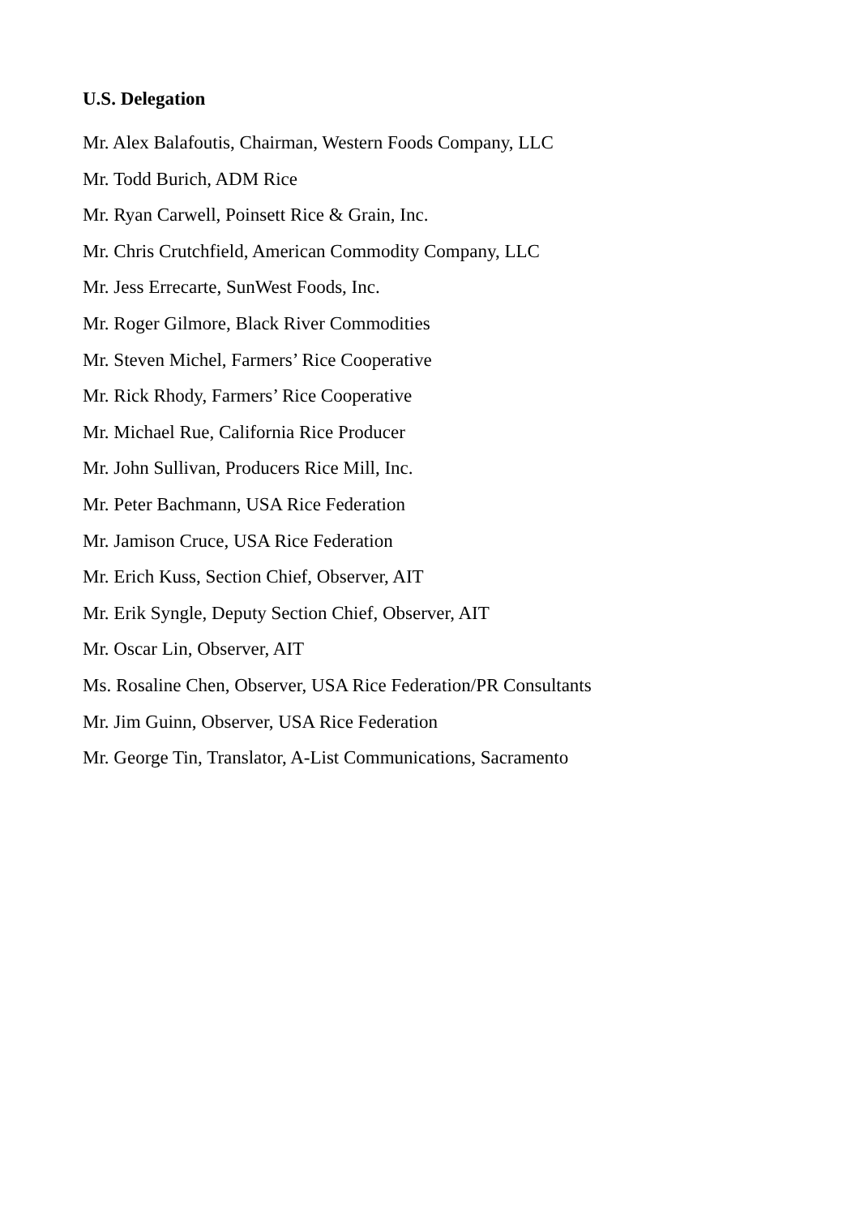U.S. Delegation
Mr. Alex Balafoutis, Chairman, Western Foods Company, LLC
Mr. Todd Burich, ADM Rice
Mr. Ryan Carwell, Poinsett Rice & Grain, Inc.
Mr. Chris Crutchfield, American Commodity Company, LLC
Mr. Jess Errecarte, SunWest Foods, Inc.
Mr. Roger Gilmore, Black River Commodities
Mr. Steven Michel, Farmers’ Rice Cooperative
Mr. Rick Rhody, Farmers’ Rice Cooperative
Mr. Michael Rue, California Rice Producer
Mr. John Sullivan, Producers Rice Mill, Inc.
Mr. Peter Bachmann, USA Rice Federation
Mr. Jamison Cruce, USA Rice Federation
Mr. Erich Kuss, Section Chief, Observer, AIT
Mr. Erik Syngle, Deputy Section Chief, Observer, AIT
Mr. Oscar Lin, Observer, AIT
Ms. Rosaline Chen, Observer, USA Rice Federation/PR Consultants
Mr. Jim Guinn, Observer, USA Rice Federation
Mr. George Tin, Translator, A-List Communications, Sacramento